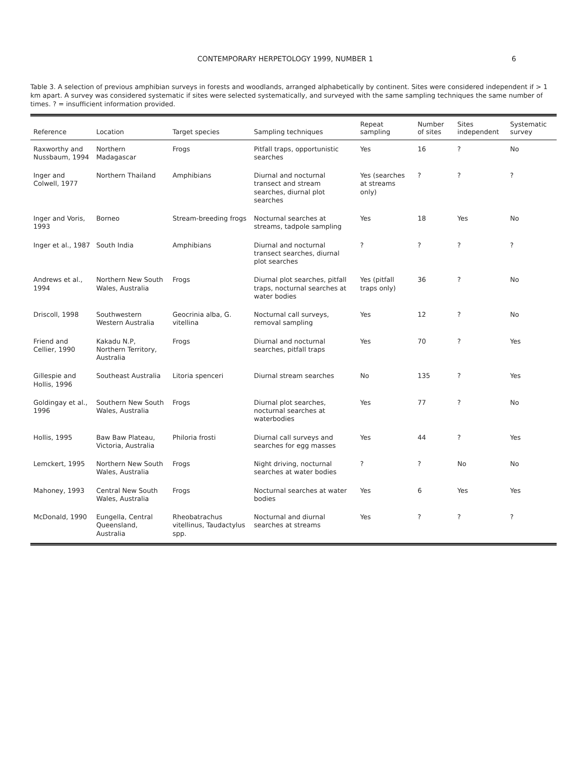CONTEMPORARY HERPETOLOGY 1999, NUMBER 1 6
Table 3. A selection of previous amphibian surveys in forests and woodlands, arranged alphabetically by continent. Sites were considered independent if > 1 km apart. A survey was considered systematic if sites were selected systematically, and surveyed with the same sampling techniques the same number of times. ? = insufficient information provided.
| Reference | Location | Target species | Sampling techniques | Repeat sampling | Number of sites | Sites independent | Systematic survey |
| --- | --- | --- | --- | --- | --- | --- | --- |
| Raxworthy and Nussbaum, 1994 | Northern Madagascar | Frogs | Pitfall traps, opportunistic searches | Yes | 16 | ? | No |
| Inger and Colwell, 1977 | Northern Thailand | Amphibians | Diurnal and nocturnal transect and stream searches, diurnal plot searches | Yes (searches at streams only) | ? | ? | ? |
| Inger and Voris, 1993 | Borneo | Stream-breeding frogs | Nocturnal searches at streams, tadpole sampling | Yes | 18 | Yes | No |
| Inger et al., 1987 | South India | Amphibians | Diurnal and nocturnal transect searches, diurnal plot searches | ? | ? | ? | ? |
| Andrews et al., 1994 | Northern New South Wales, Australia | Frogs | Diurnal plot searches, pitfall traps, nocturnal searches at water bodies | Yes (pitfall traps only) | 36 | ? | No |
| Driscoll, 1998 | Southwestern Western Australia | Geocrinia alba, G. vitellina | Nocturnal call surveys, removal sampling | Yes | 12 | ? | No |
| Friend and Cellier, 1990 | Kakadu N.P, Northern Territory, Australia | Frogs | Diurnal and nocturnal searches, pitfall traps | Yes | 70 | ? | Yes |
| Gillespie and Hollis, 1996 | Southeast Australia | Litoria spenceri | Diurnal stream searches | No | 135 | ? | Yes |
| Goldingay et al., 1996 | Southern New South Wales, Australia | Frogs | Diurnal plot searches, nocturnal searches at waterbodies | Yes | 77 | ? | No |
| Hollis, 1995 | Baw Baw Plateau, Victoria, Australia | Philoria frosti | Diurnal call surveys and searches for egg masses | Yes | 44 | ? | Yes |
| Lemckert, 1995 | Northern New South Wales, Australia | Frogs | Night driving, nocturnal searches at water bodies | ? | ? | No | No |
| Mahoney, 1993 | Central New South Wales, Australia | Frogs | Nocturnal searches at water bodies | Yes | 6 | Yes | Yes |
| McDonald, 1990 | Eungella, Central Queensland, Australia | Rheobatrachus vitellinus, Taudactylus spp. | Nocturnal and diurnal searches at streams | Yes | ? | ? | ? |